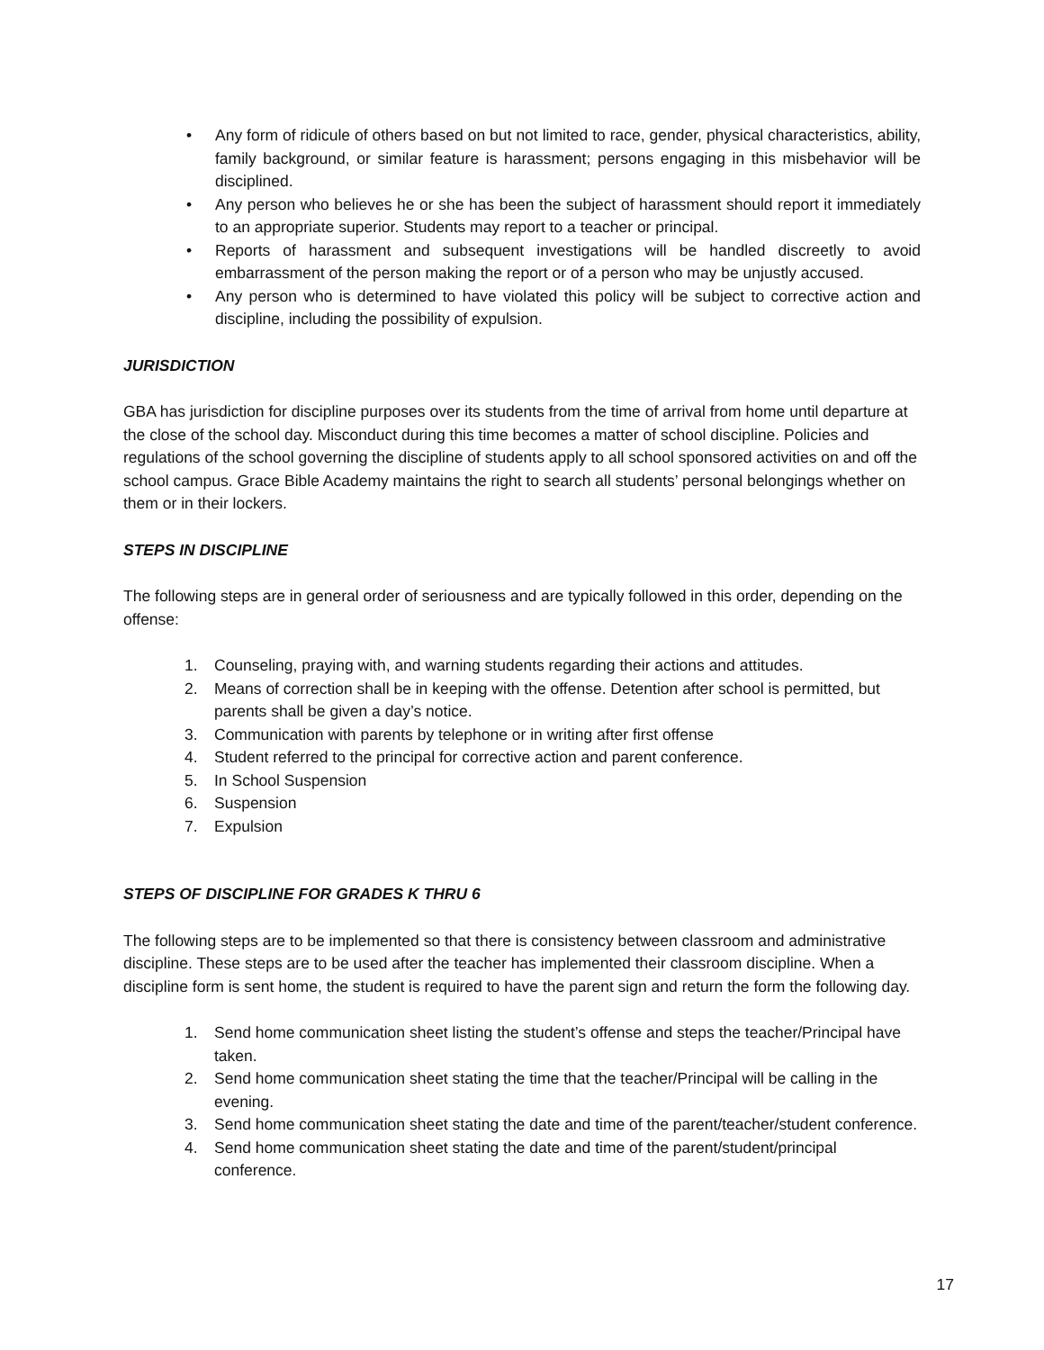• Any form of ridicule of others based on but not limited to race, gender, physical characteristics, ability, family background, or similar feature is harassment; persons engaging in this misbehavior will be disciplined.
• Any person who believes he or she has been the subject of harassment should report it immediately to an appropriate superior. Students may report to a teacher or principal.
• Reports of harassment and subsequent investigations will be handled discreetly to avoid embarrassment of the person making the report or of a person who may be unjustly accused.
• Any person who is determined to have violated this policy will be subject to corrective action and discipline, including the possibility of expulsion.
JURISDICTION
GBA has jurisdiction for discipline purposes over its students from the time of arrival from home until departure at the close of the school day. Misconduct during this time becomes a matter of school discipline. Policies and regulations of the school governing the discipline of students apply to all school sponsored activities on and off the school campus. Grace Bible Academy maintains the right to search all students’ personal belongings whether on them or in their lockers.
STEPS IN DISCIPLINE
The following steps are in general order of seriousness and are typically followed in this order, depending on the offense:
1. Counseling, praying with, and warning students regarding their actions and attitudes.
2. Means of correction shall be in keeping with the offense. Detention after school is permitted, but parents shall be given a day’s notice.
3. Communication with parents by telephone or in writing after first offense
4. Student referred to the principal for corrective action and parent conference.
5. In School Suspension
6. Suspension
7. Expulsion
STEPS OF DISCIPLINE FOR GRADES K THRU 6
The following steps are to be implemented so that there is consistency between classroom and administrative discipline. These steps are to be used after the teacher has implemented their classroom discipline. When a discipline form is sent home, the student is required to have the parent sign and return the form the following day.
1. Send home communication sheet listing the student’s offense and steps the teacher/Principal have taken.
2. Send home communication sheet stating the time that the teacher/Principal will be calling in the evening.
3. Send home communication sheet stating the date and time of the parent/teacher/student conference.
4. Send home communication sheet stating the date and time of the parent/student/principal conference.
17